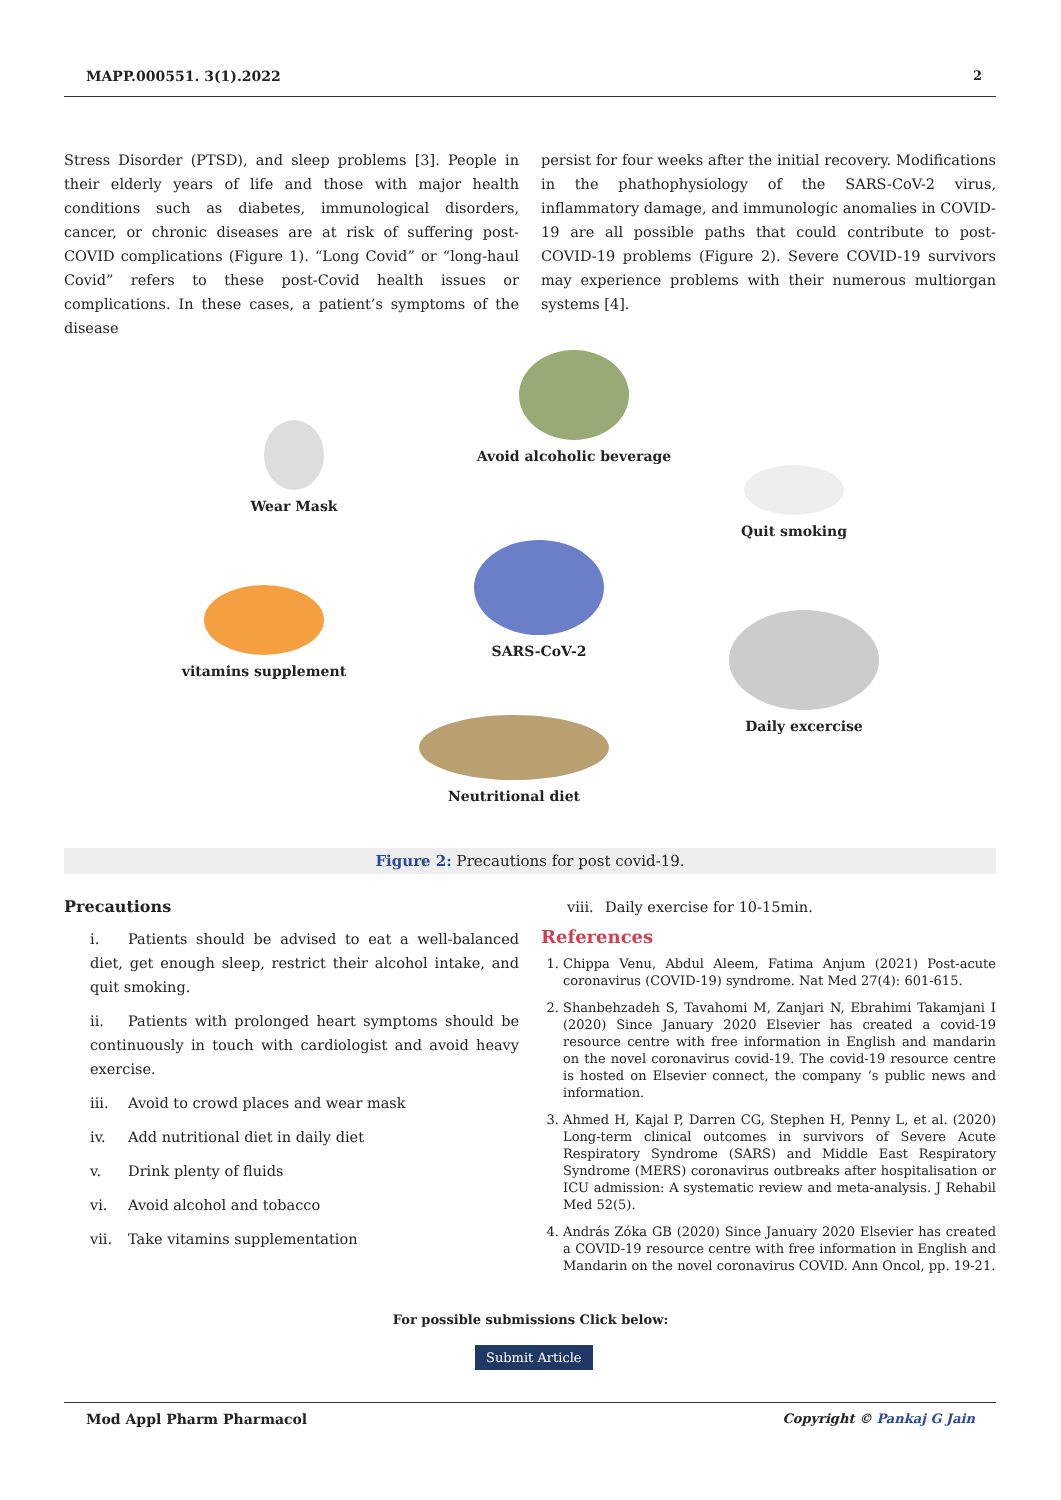MAPP.000551. 3(1).2022 2
Stress Disorder (PTSD), and sleep problems [3]. People in their elderly years of life and those with major health conditions such as diabetes, immunological disorders, cancer, or chronic diseases are at risk of suffering post-COVID complications (Figure 1). “Long Covid” or “long-haul Covid” refers to these post-Covid health issues or complications. In these cases, a patient’s symptoms of the disease
persist for four weeks after the initial recovery. Modifications in the phathophysiology of the SARS-CoV-2 virus, inflammatory damage, and immunologic anomalies in COVID-19 are all possible paths that could contribute to post-COVID-19 problems (Figure 2). Severe COVID-19 survivors may experience problems with their numerous multiorgan systems [4].
Avoid alcoholic beverage
Wear Mask
Quit smoking
SARS-CoV-2
vitamins supplement
Daily excercise
Neutritional diet
Figure 2: Precautions for post covid-19.
Precautions
i. Patients should be advised to eat a well-balanced diet, get enough sleep, restrict their alcohol intake, and quit smoking.
ii. Patients with prolonged heart symptoms should be continuously in touch with cardiologist and avoid heavy exercise.
iii. Avoid to crowd places and wear mask
iv. Add nutritional diet in daily diet
v. Drink plenty of fluids
vi. Avoid alcohol and tobacco
vii. Take vitamins supplementation
viii. Daily exercise for 10-15min.
References
1. Chippa Venu, Abdul Aleem, Fatima Anjum (2021) Post-acute coronavirus (COVID-19) syndrome. Nat Med 27(4): 601-615.
2. Shanbehzadeh S, Tavahomi M, Zanjari N, Ebrahimi Takamjani I (2020) Since January 2020 Elsevier has created a covid-19 resource centre with free information in English and mandarin on the novel coronavirus covid-19. The covid-19 resource centre is hosted on Elsevier connect, the company ’s public news and information.
3. Ahmed H, Kajal P, Darren CG, Stephen H, Penny L, et al. (2020) Long-term clinical outcomes in survivors of Severe Acute Respiratory Syndrome (SARS) and Middle East Respiratory Syndrome (MERS) coronavirus outbreaks after hospitalisation or ICU admission: A systematic review and meta-analysis. J Rehabil Med 52(5).
4. András Zóka GB (2020) Since January 2020 Elsevier has created a COVID-19 resource centre with free information in English and Mandarin on the novel coronavirus COVID. Ann Oncol, pp. 19-21.
For possible submissions Click below:
Submit Article
Mod Appl Pharm Pharmacol Copyright © Pankaj G Jain